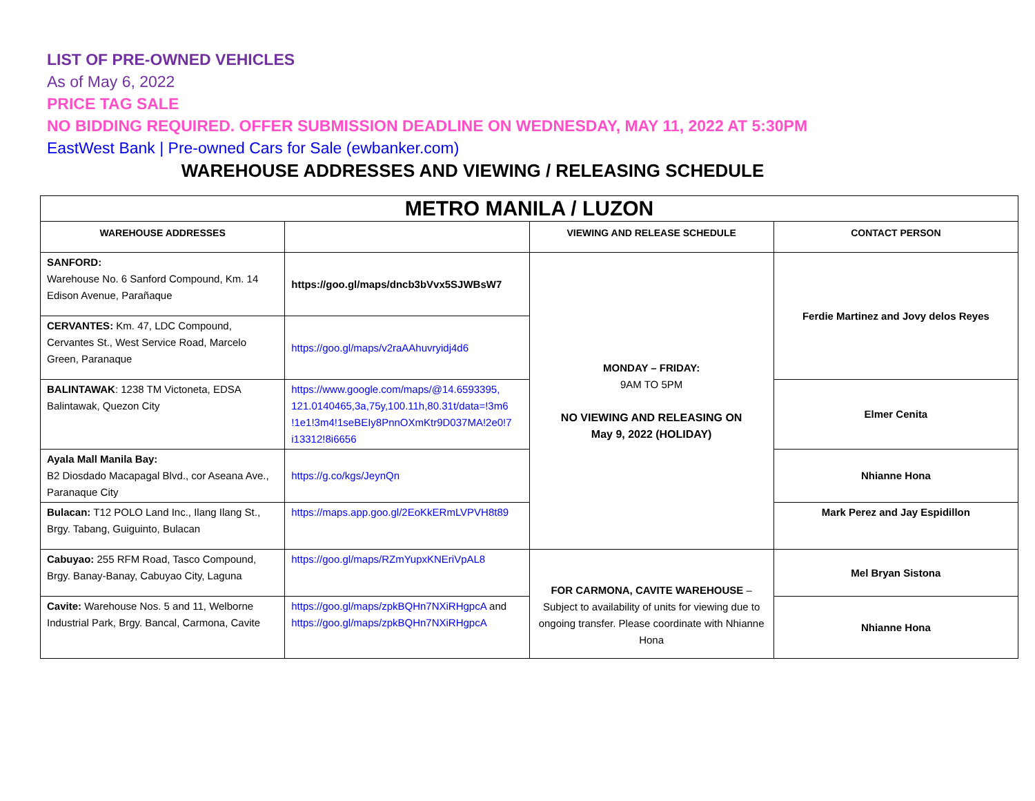LIST OF PRE-OWNED VEHICLES
As of May 6, 2022
PRICE TAG SALE
NO BIDDING REQUIRED. OFFER SUBMISSION DEADLINE ON WEDNESDAY, MAY 11, 2022 AT 5:30PM
EastWest Bank | Pre-owned Cars for Sale (ewbanker.com)
WAREHOUSE ADDRESSES AND VIEWING / RELEASING SCHEDULE
| METRO MANILA / LUZON | | | |
| WAREHOUSE ADDRESSES | | VIEWING AND RELEASE SCHEDULE | CONTACT PERSON |
| SANFORD: Warehouse No. 6 Sanford Compound, Km. 14 Edison Avenue, Parañaque | https://goo.gl/maps/dncb3bVvx5SJWBsW7 | MONDAY – FRIDAY: 9AM TO 5PM NO VIEWING AND RELEASING ON May 9, 2022 (HOLIDAY) | Ferdie Martinez and Jovy delos Reyes |
| CERVANTES: Km. 47, LDC Compound, Cervantes St., West Service Road, Marcelo Green, Paranaque | https://goo.gl/maps/v2raAAhuvryidj4d6 | | |
| BALINTAWAK : 1238 TM Victoneta, EDSA Balintawak, Quezon City | https://www.google.com/maps/@14.6593395, 121.0140465,3a,75y,100.11h,80.31t/data=!3m6 !1e1!3m4!1seBEIy8PnnOXmKtr9D037MA!2e0!7 i13312!8i6656 | | Elmer Cenita |
| Ayala Mall Manila Bay: B2 Diosdado Macapagal Blvd., cor Aseana Ave., Paranaque City | https://g.co/kgs/JeynQn | | Nhianne Hona |
| Bulacan: T12 POLO Land Inc., Ilang Ilang St., Brgy. Tabang, Guiguinto, Bulacan | https://maps.app.goo.gl/2EoKkERmLVPVH8t89 | | Mark Perez and Jay Espidillon |
| Cabuyao: 255 RFM Road, Tasco Compound, Brgy. Banay-Banay, Cabuyao City, Laguna | https://goo.gl/maps/RZmYupxKNEriVpAL8 | FOR CARMONA, CAVITE WAREHOUSE – Subject to availability of units for viewing due to ongoing transfer. Please coordinate with Nhianne Hona | Mel Bryan Sistona |
| Cavite: Warehouse Nos. 5 and 11, Welborne Industrial Park, Brgy. Bancal, Carmona, Cavite | https://goo.gl/maps/zpkBQHn7NXiRHgpcA and https://goo.gl/maps/zpkBQHn7NXiRHgpcA | | Nhianne Hona |